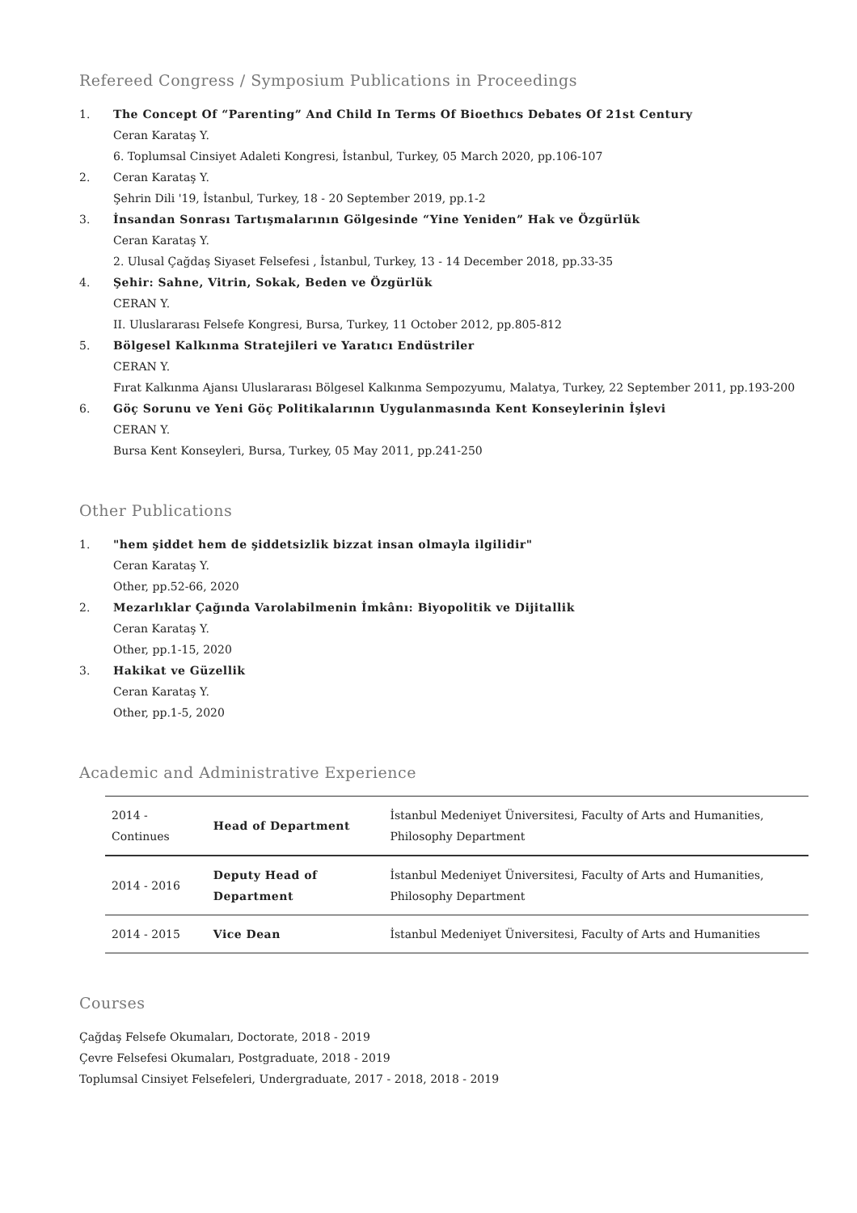Refereed Congress / Symposium Publications in Proceedings
1. The Concept Of “Parenting” And Child In Terms Of Bioethıcs Debates Of 21st Century
Ceran Karataş Y.
6. Toplumsal Cinsiyet Adaleti Kongresi, İstanbul, Turkey, 05 March 2020, pp.106-107
2. Ceran Karataş Y.
Şehrin Dili '19, İstanbul, Turkey, 18 - 20 September 2019, pp.1-2
3. İnsandan Sonrası Tartışmalarının Gölgesinde “Yine Yeniden” Hak ve Özgürlük
Ceran Karataş Y.
2. Ulusal Çağdaş Siyaset Felsefesi , İstanbul, Turkey, 13 - 14 December 2018, pp.33-35
4. Şehir: Sahne, Vitrin, Sokak, Beden ve Özgürlük
CERAN Y.
II. Uluslararası Felsefe Kongresi, Bursa, Turkey, 11 October 2012, pp.805-812
5. Bölgesel Kalkınma Stratejileri ve Yaratıcı Endüstriler
CERAN Y.
Fırat Kalkınma Ajansı Uluslararası Bölgesel Kalkınma Sempozyumu, Malatya, Turkey, 22 September 2011, pp.193-200
6. Göç Sorunu ve Yeni Göç Politikalarının Uygulanmasında Kent Konseylerinin İşlevi
CERAN Y.
Bursa Kent Konseyleri, Bursa, Turkey, 05 May 2011, pp.241-250
Other Publications
1. "hem şiddet hem de şiddetsizlik bizzat insan olmayla ilgilidir"
Ceran Karataş Y.
Other, pp.52-66, 2020
2. Mezarlıklar Çağında Varolabilmenin İmkânı: Biyopolitik ve Dijitallik
Ceran Karataş Y.
Other, pp.1-15, 2020
3. Hakikat ve Güzellik
Ceran Karataş Y.
Other, pp.1-5, 2020
Academic and Administrative Experience
| 2014 - Continues | Head of Department | İstanbul Medeniyet Üniversitesi, Faculty of Arts and Humanities, Philosophy Department |
| 2014 - 2016 | Deputy Head of Department | İstanbul Medeniyet Üniversitesi, Faculty of Arts and Humanities, Philosophy Department |
| 2014 - 2015 | Vice Dean | İstanbul Medeniyet Üniversitesi, Faculty of Arts and Humanities |
Courses
Çağdaş Felsefe Okumaları, Doctorate, 2018 - 2019
Çevre Felsefesi Okumaları, Postgraduate, 2018 - 2019
Toplumsal Cinsiyet Felsefeleri, Undergraduate, 2017 - 2018, 2018 - 2019